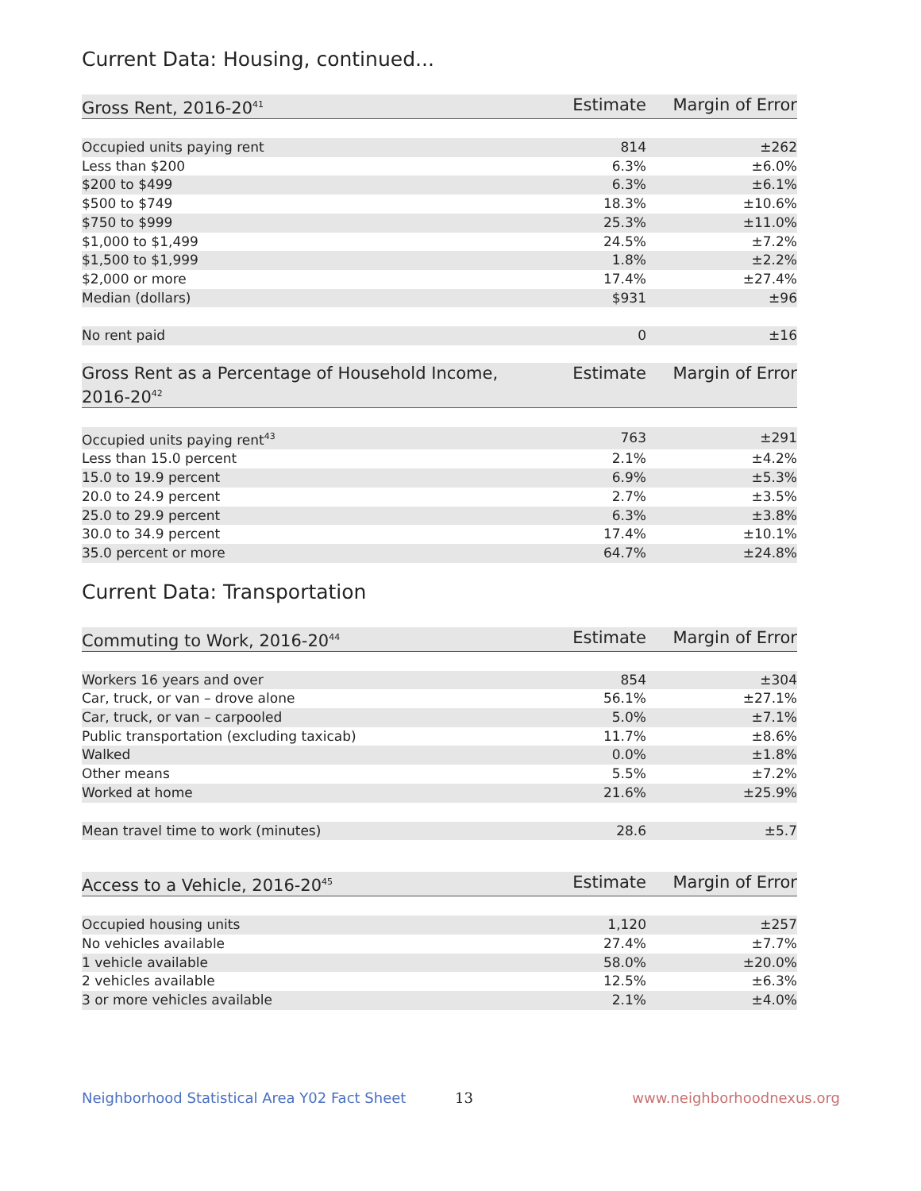Current Data: Housing, continued...
| Gross Rent, 2016-20<sup>41</sup> | Estimate | Margin of Error |
| --- | --- | --- |
| Occupied units paying rent | 814 | ±262 |
| Less than $200 | 6.3% | ±6.0% |
| $200 to $499 | 6.3% | ±6.1% |
| $500 to $749 | 18.3% | ±10.6% |
| $750 to $999 | 25.3% | ±11.0% |
| $1,000 to $1,499 | 24.5% | ±7.2% |
| $1,500 to $1,999 | 1.8% | ±2.2% |
| $2,000 or more | 17.4% | ±27.4% |
| Median (dollars) | $931 | ±96 |
| No rent paid | 0 | ±16 |
| Gross Rent as a Percentage of Household Income, 2016-20<sup>42</sup> | Estimate | Margin of Error |
| --- | --- | --- |
| Occupied units paying rent<sup>43</sup> | 763 | ±291 |
| Less than 15.0 percent | 2.1% | ±4.2% |
| 15.0 to 19.9 percent | 6.9% | ±5.3% |
| 20.0 to 24.9 percent | 2.7% | ±3.5% |
| 25.0 to 29.9 percent | 6.3% | ±3.8% |
| 30.0 to 34.9 percent | 17.4% | ±10.1% |
| 35.0 percent or more | 64.7% | ±24.8% |
Current Data: Transportation
| Commuting to Work, 2016-20<sup>44</sup> | Estimate | Margin of Error |
| --- | --- | --- |
| Workers 16 years and over | 854 | ±304 |
| Car, truck, or van – drove alone | 56.1% | ±27.1% |
| Car, truck, or van – carpooled | 5.0% | ±7.1% |
| Public transportation (excluding taxicab) | 11.7% | ±8.6% |
| Walked | 0.0% | ±1.8% |
| Other means | 5.5% | ±7.2% |
| Worked at home | 21.6% | ±25.9% |
| Mean travel time to work (minutes) | 28.6 | ±5.7 |
| Access to a Vehicle, 2016-20<sup>45</sup> | Estimate | Margin of Error |
| --- | --- | --- |
| Occupied housing units | 1,120 | ±257 |
| No vehicles available | 27.4% | ±7.7% |
| 1 vehicle available | 58.0% | ±20.0% |
| 2 vehicles available | 12.5% | ±6.3% |
| 3 or more vehicles available | 2.1% | ±4.0% |
Neighborhood Statistical Area Y02 Fact Sheet 13 www.neighborhoodnexus.org